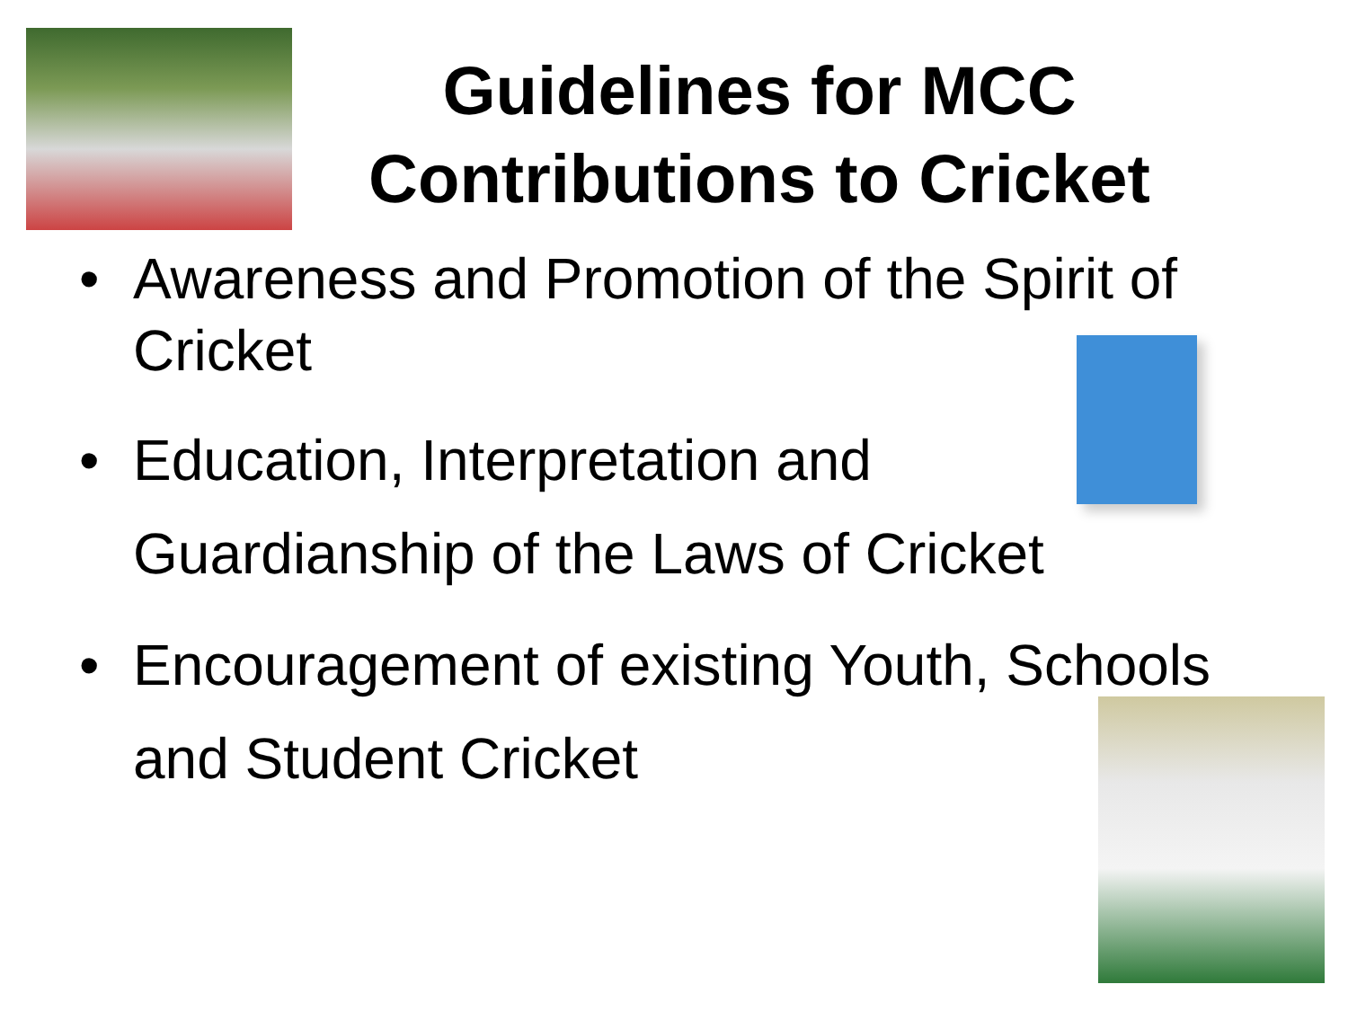Guidelines for MCC Contributions to Cricket
• Awareness and Promotion of the Spirit of Cricket
• Education, Interpretation and
Guardianship of the Laws of Cricket
• Encouragement of existing Youth, Schools
and Student Cricket